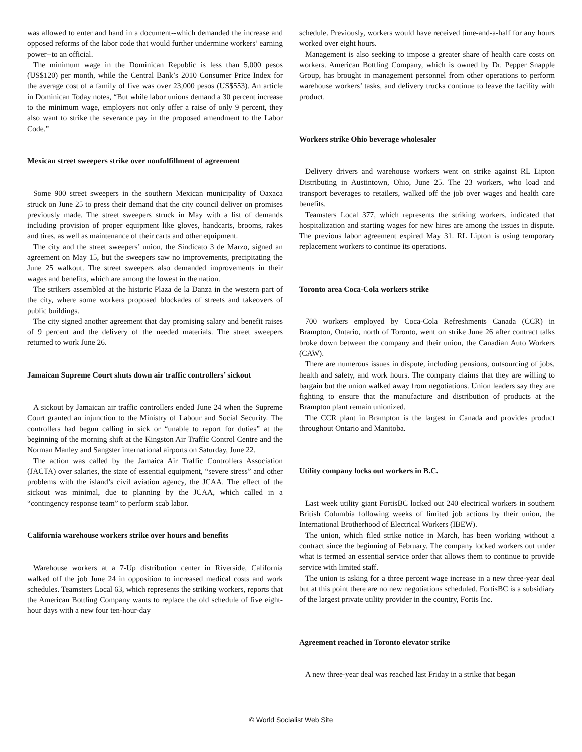was allowed to enter and hand in a document--which demanded the increase and opposed reforms of the labor code that would further undermine workers’ earning power--to an official.
The minimum wage in the Dominican Republic is less than 5,000 pesos (US$120) per month, while the Central Bank’s 2010 Consumer Price Index for the average cost of a family of five was over 23,000 pesos (US$553). An article in Dominican Today notes, “But while labor unions demand a 30 percent increase to the minimum wage, employers not only offer a raise of only 9 percent, they also want to strike the severance pay in the proposed amendment to the Labor Code.”
Mexican street sweepers strike over nonfulfillment of agreement
Some 900 street sweepers in the southern Mexican municipality of Oaxaca struck on June 25 to press their demand that the city council deliver on promises previously made. The street sweepers struck in May with a list of demands including provision of proper equipment like gloves, handcarts, brooms, rakes and tires, as well as maintenance of their carts and other equipment.
The city and the street sweepers’ union, the Sindicato 3 de Marzo, signed an agreement on May 15, but the sweepers saw no improvements, precipitating the June 25 walkout. The street sweepers also demanded improvements in their wages and benefits, which are among the lowest in the nation.
The strikers assembled at the historic Plaza de la Danza in the western part of the city, where some workers proposed blockades of streets and takeovers of public buildings.
The city signed another agreement that day promising salary and benefit raises of 9 percent and the delivery of the needed materials. The street sweepers returned to work June 26.
Jamaican Supreme Court shuts down air traffic controllers’ sickout
A sickout by Jamaican air traffic controllers ended June 24 when the Supreme Court granted an injunction to the Ministry of Labour and Social Security. The controllers had begun calling in sick or “unable to report for duties” at the beginning of the morning shift at the Kingston Air Traffic Control Centre and the Norman Manley and Sangster international airports on Saturday, June 22.
The action was called by the Jamaica Air Traffic Controllers Association (JACTA) over salaries, the state of essential equipment, “severe stress” and other problems with the island’s civil aviation agency, the JCAA. The effect of the sickout was minimal, due to planning by the JCAA, which called in a “contingency response team” to perform scab labor.
California warehouse workers strike over hours and benefits
Warehouse workers at a 7-Up distribution center in Riverside, California walked off the job June 24 in opposition to increased medical costs and work schedules. Teamsters Local 63, which represents the striking workers, reports that the American Bottling Company wants to replace the old schedule of five eight-hour days with a new four ten-hour-day
schedule. Previously, workers would have received time-and-a-half for any hours worked over eight hours.
Management is also seeking to impose a greater share of health care costs on workers. American Bottling Company, which is owned by Dr. Pepper Snapple Group, has brought in management personnel from other operations to perform warehouse workers’ tasks, and delivery trucks continue to leave the facility with product.
Workers strike Ohio beverage wholesaler
Delivery drivers and warehouse workers went on strike against RL Lipton Distributing in Austintown, Ohio, June 25. The 23 workers, who load and transport beverages to retailers, walked off the job over wages and health care benefits.
Teamsters Local 377, which represents the striking workers, indicated that hospitalization and starting wages for new hires are among the issues in dispute. The previous labor agreement expired May 31. RL Lipton is using temporary replacement workers to continue its operations.
Toronto area Coca-Cola workers strike
700 workers employed by Coca-Cola Refreshments Canada (CCR) in Brampton, Ontario, north of Toronto, went on strike June 26 after contract talks broke down between the company and their union, the Canadian Auto Workers (CAW).
There are numerous issues in dispute, including pensions, outsourcing of jobs, health and safety, and work hours. The company claims that they are willing to bargain but the union walked away from negotiations. Union leaders say they are fighting to ensure that the manufacture and distribution of products at the Brampton plant remain unionized.
The CCR plant in Brampton is the largest in Canada and provides product throughout Ontario and Manitoba.
Utility company locks out workers in B.C.
Last week utility giant FortisBC locked out 240 electrical workers in southern British Columbia following weeks of limited job actions by their union, the International Brotherhood of Electrical Workers (IBEW).
The union, which filed strike notice in March, has been working without a contract since the beginning of February. The company locked workers out under what is termed an essential service order that allows them to continue to provide service with limited staff.
The union is asking for a three percent wage increase in a new three-year deal but at this point there are no new negotiations scheduled. FortisBC is a subsidiary of the largest private utility provider in the country, Fortis Inc.
Agreement reached in Toronto elevator strike
A new three-year deal was reached last Friday in a strike that began
© World Socialist Web Site